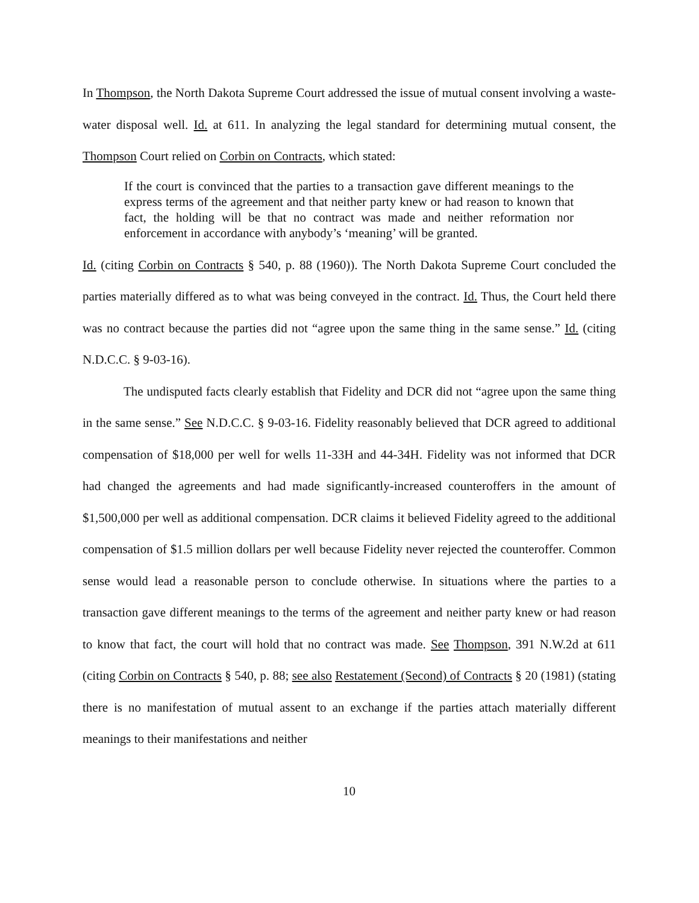In Thompson, the North Dakota Supreme Court addressed the issue of mutual consent involving a waste-water disposal well. Id. at 611. In analyzing the legal standard for determining mutual consent, the Thompson Court relied on Corbin on Contracts, which stated:
If the court is convinced that the parties to a transaction gave different meanings to the express terms of the agreement and that neither party knew or had reason to known that fact, the holding will be that no contract was made and neither reformation nor enforcement in accordance with anybody’s ‘meaning’ will be granted.
Id. (citing Corbin on Contracts § 540, p. 88 (1960)). The North Dakota Supreme Court concluded the parties materially differed as to what was being conveyed in the contract. Id. Thus, the Court held there was no contract because the parties did not “agree upon the same thing in the same sense.” Id. (citing N.D.C.C. § 9-03-16).
The undisputed facts clearly establish that Fidelity and DCR did not “agree upon the same thing in the same sense.” See N.D.C.C. § 9-03-16. Fidelity reasonably believed that DCR agreed to additional compensation of $18,000 per well for wells 11-33H and 44-34H. Fidelity was not informed that DCR had changed the agreements and had made significantly-increased counteroffers in the amount of $1,500,000 per well as additional compensation. DCR claims it believed Fidelity agreed to the additional compensation of $1.5 million dollars per well because Fidelity never rejected the counteroffer. Common sense would lead a reasonable person to conclude otherwise. In situations where the parties to a transaction gave different meanings to the terms of the agreement and neither party knew or had reason to know that fact, the court will hold that no contract was made. See Thompson, 391 N.W.2d at 611 (citing Corbin on Contracts § 540, p. 88; see also Restatement (Second) of Contracts § 20 (1981) (stating there is no manifestation of mutual assent to an exchange if the parties attach materially different meanings to their manifestations and neither
10